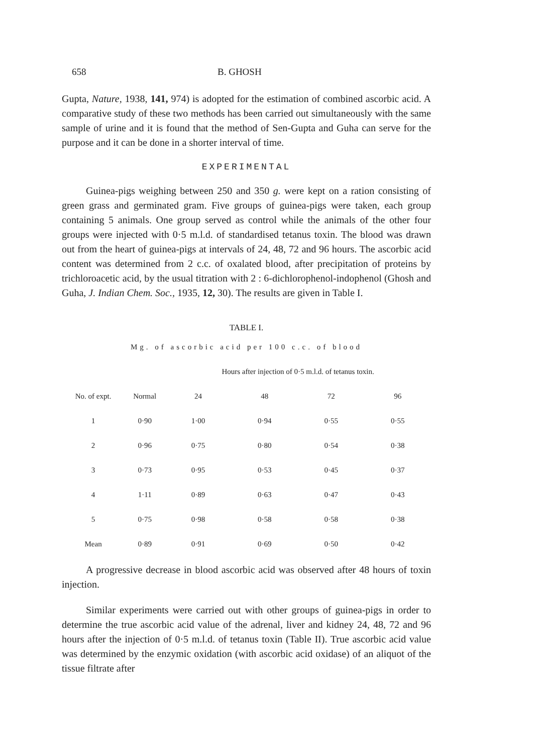658 B. GHOSH
Gupta, Nature, 1938, 141, 974) is adopted for the estimation of combined ascorbic acid. A comparative study of these two methods has been carried out simultaneously with the same sample of urine and it is found that the method of Sen-Gupta and Guha can serve for the purpose and it can be done in a shorter interval of time.
EXPERIMENTAL
Guinea-pigs weighing between 250 and 350 g. were kept on a ration consisting of green grass and germinated gram. Five groups of guinea-pigs were taken, each group containing 5 animals. One group served as control while the animals of the other four groups were injected with 0·5 m.l.d. of standardised tetanus toxin. The blood was drawn out from the heart of guinea-pigs at intervals of 24, 48, 72 and 96 hours. The ascorbic acid content was determined from 2 c.c. of oxalated blood, after precipitation of proteins by trichloroacetic acid, by the usual titration with 2 : 6-dichlorophenol-indophenol (Ghosh and Guha, J. Indian Chem. Soc., 1935, 12, 30). The results are given in Table I.
TABLE I.
Mg. of ascorbic acid per 100 c.c. of blood
| | | Hours after injection of 0·5 m.l.d. of tetanus toxin. | | | |
| --- | --- | --- | --- | --- | --- |
| No. of expt. | Normal | 24 | 48 | 72 | 96 |
| 1 | 0·90 | 1·00 | 0·94 | 0·55 | 0·55 |
| 2 | 0·96 | 0·75 | 0·80 | 0·54 | 0·38 |
| 3 | 0·73 | 0·95 | 0·53 | 0·45 | 0·37 |
| 4 | 1·11 | 0·89 | 0·63 | 0·47 | 0·43 |
| 5 | 0·75 | 0·98 | 0·58 | 0·58 | 0·38 |
| Mean | 0·89 | 0·91 | 0·69 | 0·50 | 0·42 |
A progressive decrease in blood ascorbic acid was observed after 48 hours of toxin injection.
Similar experiments were carried out with other groups of guinea-pigs in order to determine the true ascorbic acid value of the adrenal, liver and kidney 24, 48, 72 and 96 hours after the injection of 0·5 m.l.d. of tetanus toxin (Table II). True ascorbic acid value was determined by the enzymic oxidation (with ascorbic acid oxidase) of an aliquot of the tissue filtrate after